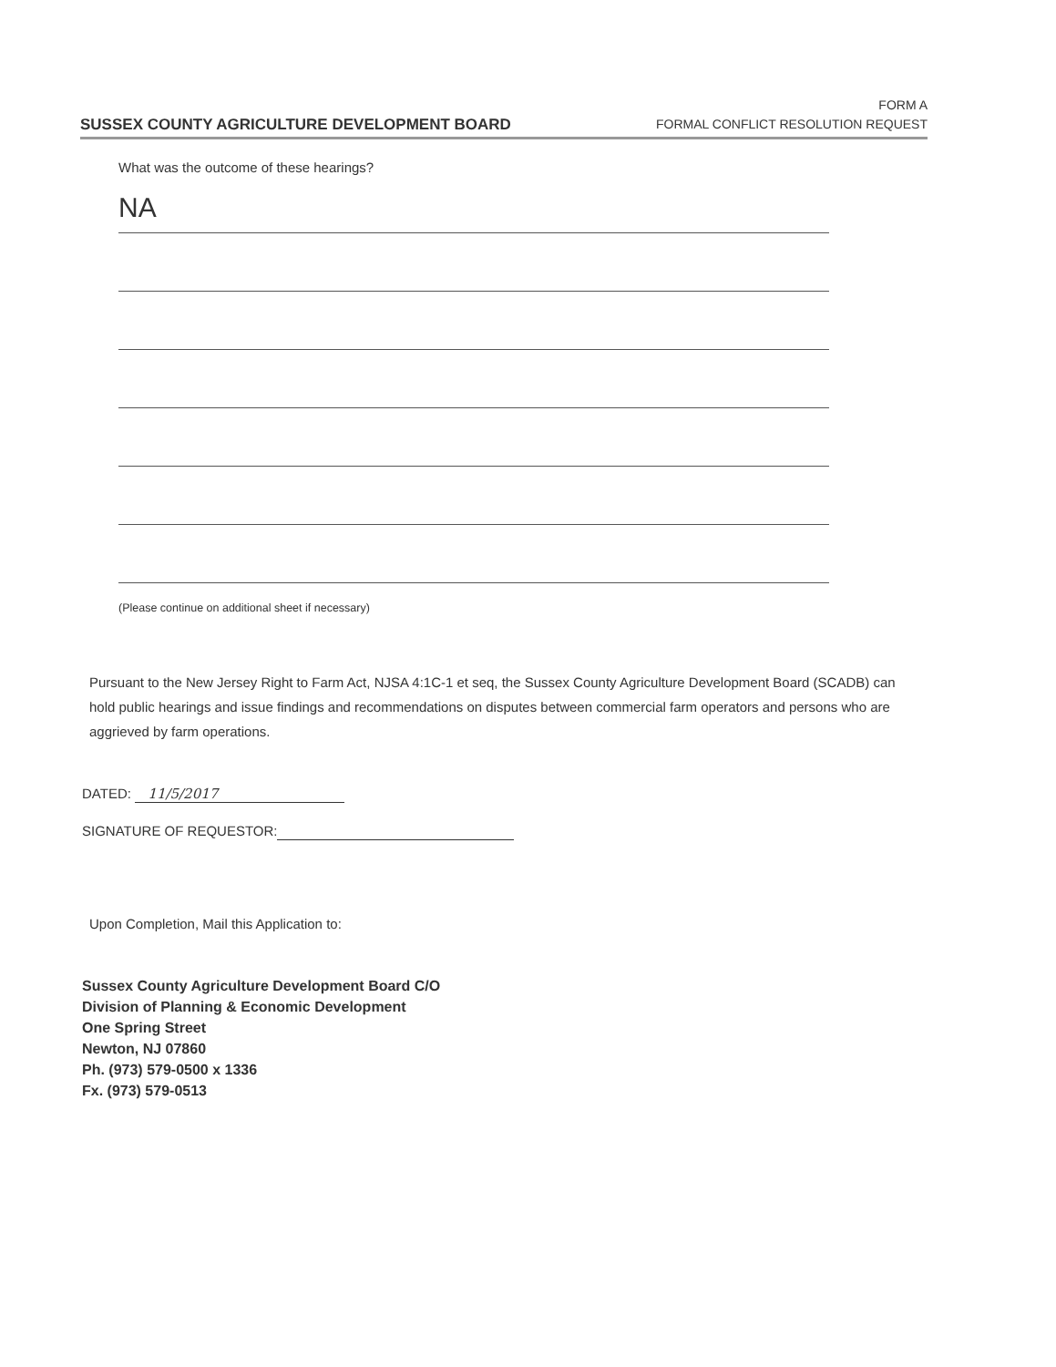SUSSEX COUNTY AGRICULTURE DEVELOPMENT BOARD
FORM A
FORMAL CONFLICT RESOLUTION REQUEST
What was the outcome of these hearings?
NA
(Please continue on additional sheet if necessary)
Pursuant to the New Jersey Right to Farm Act, NJSA 4:1C-1 et seq, the Sussex County Agriculture Development Board (SCADB) can hold public hearings and issue findings and recommendations on disputes between commercial farm operators and persons who are aggrieved by farm operations.
DATED: 11/5/2017
SIGNATURE OF REQUESTOR:
Upon Completion, Mail this Application to:
Sussex County Agriculture Development Board C/O
Division of Planning & Economic Development
One Spring Street
Newton, NJ 07860
Ph. (973) 579-0500 x 1336
Fx. (973) 579-0513